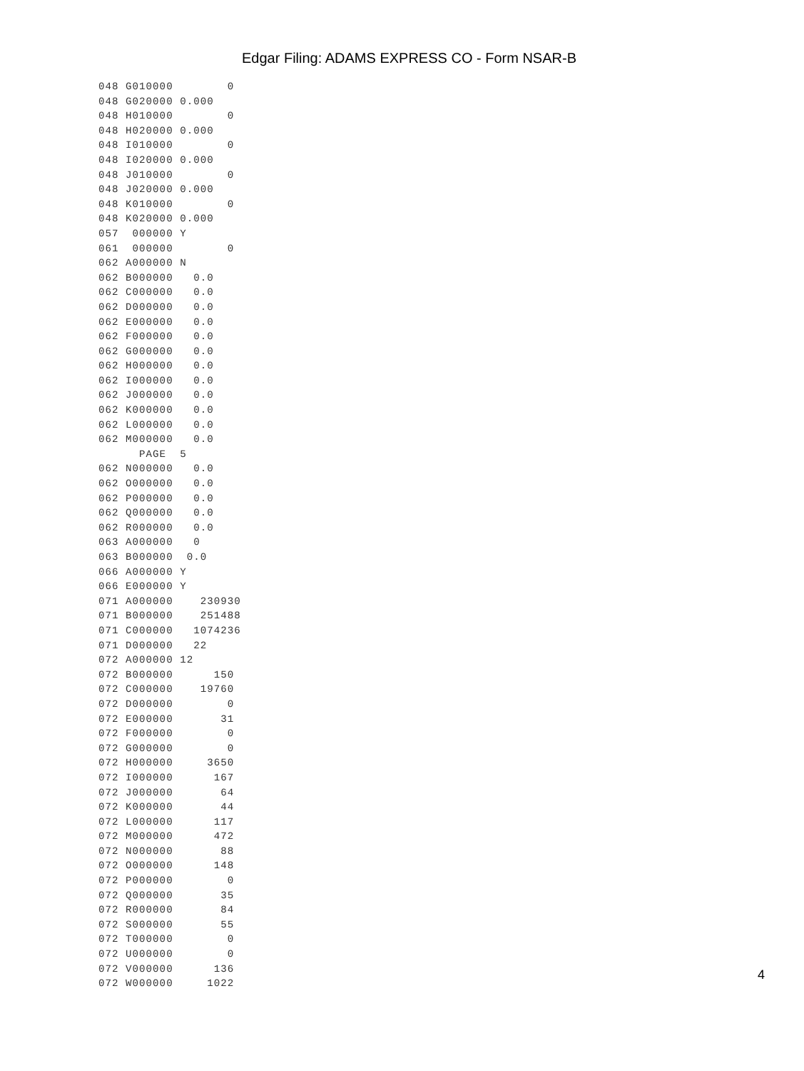Edgar Filing: ADAMS EXPRESS CO - Form NSAR-B
048 G010000        0
048 G020000 0.000
048 H010000        0
048 H020000 0.000
048 I010000        0
048 I020000 0.000
048 J010000        0
048 J020000 0.000
048 K010000        0
048 K020000 0.000
057  000000 Y
061  000000        0
062 A000000 N
062 B000000   0.0
062 C000000   0.0
062 D000000   0.0
062 E000000   0.0
062 F000000   0.0
062 G000000   0.0
062 H000000   0.0
062 I000000   0.0
062 J000000   0.0
062 K000000   0.0
062 L000000   0.0
062 M000000   0.0
      PAGE  5
062 N000000   0.0
062 O000000   0.0
062 P000000   0.0
062 Q000000   0.0
062 R000000   0.0
063 A000000   0
063 B000000  0.0
066 A000000 Y
066 E000000 Y
071 A000000    230930
071 B000000    251488
071 C000000   1074236
071 D000000   22
072 A000000 12
072 B000000      150
072 C000000    19760
072 D000000        0
072 E000000       31
072 F000000        0
072 G000000        0
072 H000000     3650
072 I000000      167
072 J000000       64
072 K000000       44
072 L000000      117
072 M000000      472
072 N000000       88
072 O000000      148
072 P000000        0
072 Q000000       35
072 R000000       84
072 S000000       55
072 T000000        0
072 U000000        0
072 V000000      136
072 W000000     1022
4